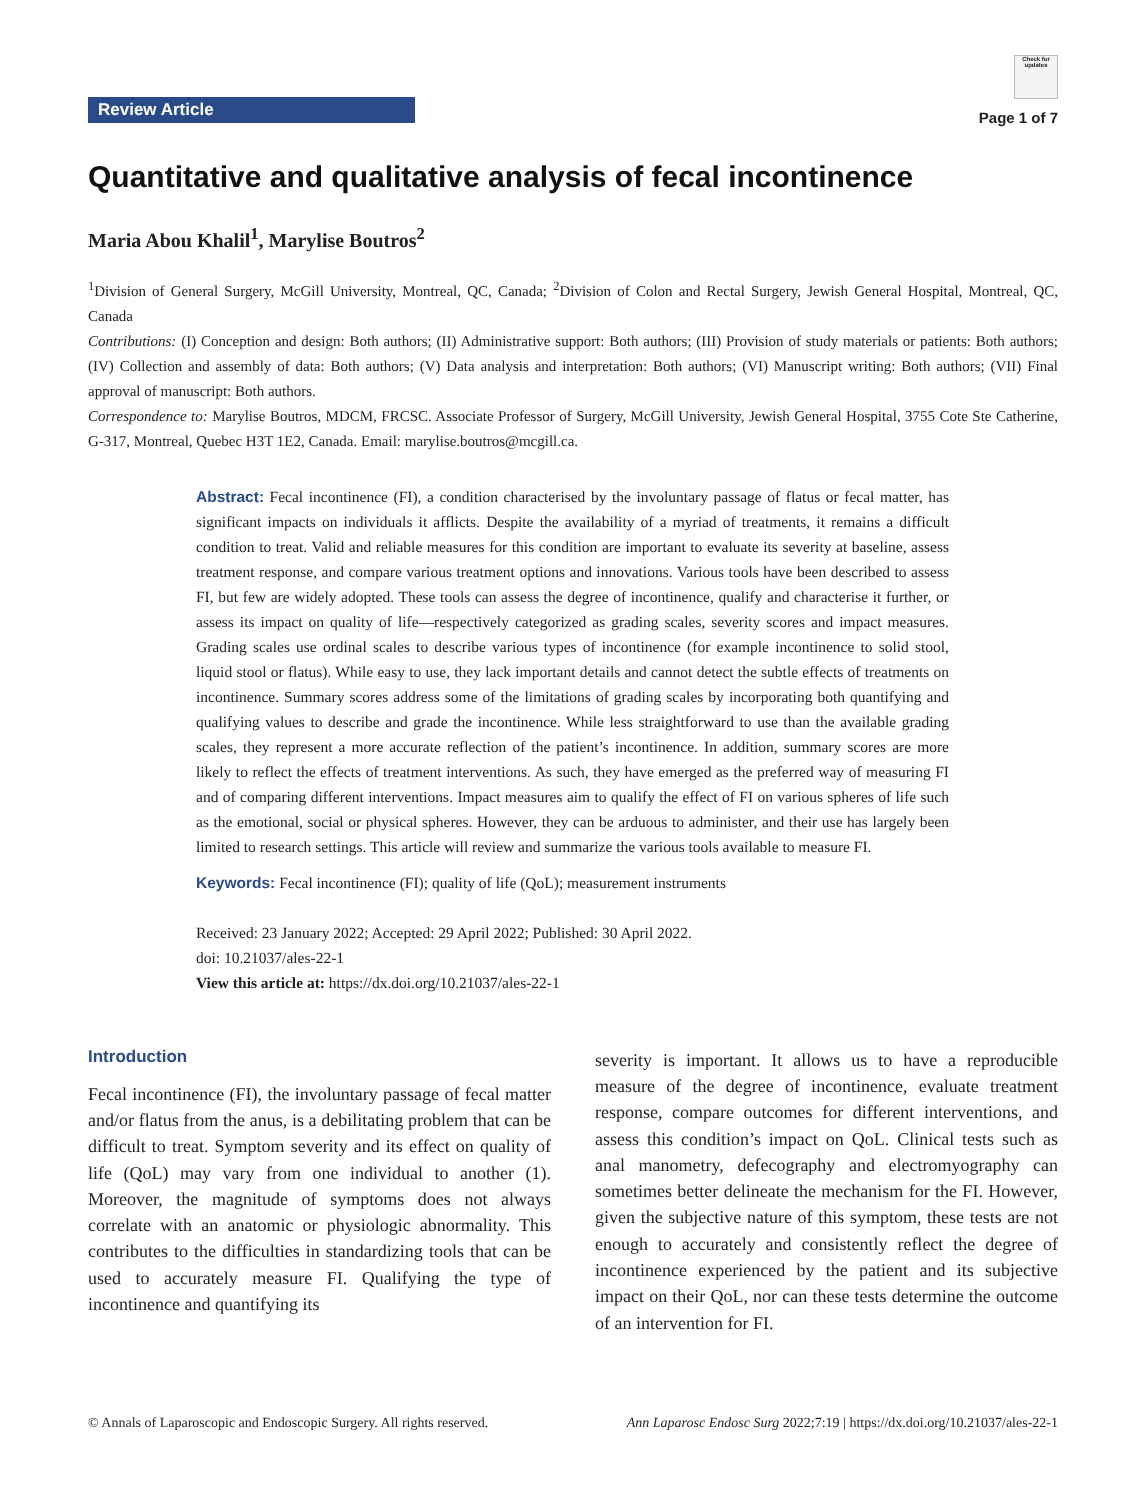Review Article
Check for updates
Page 1 of 7
Quantitative and qualitative analysis of fecal incontinence
Maria Abou Khalil<sup>1</sup>, Marylise Boutros<sup>2</sup>
<sup>1</sup> Division of General Surgery, McGill University, Montreal, QC, Canada; <sup>2</sup>Division of Colon and Rectal Surgery, Jewish General Hospital, Montreal, QC, Canada
Contributions: (I) Conception and design: Both authors; (II) Administrative support: Both authors; (III) Provision of study materials or patients: Both authors; (IV) Collection and assembly of data: Both authors; (V) Data analysis and interpretation: Both authors; (VI) Manuscript writing: Both authors; (VII) Final approval of manuscript: Both authors.
Correspondence to: Marylise Boutros, MDCM, FRCSC. Associate Professor of Surgery, McGill University, Jewish General Hospital, 3755 Cote Ste Catherine, G-317, Montreal, Quebec H3T 1E2, Canada. Email: marylise.boutros@mcgill.ca.
Abstract: Fecal incontinence (FI), a condition characterised by the involuntary passage of flatus or fecal matter, has significant impacts on individuals it afflicts. Despite the availability of a myriad of treatments, it remains a difficult condition to treat. Valid and reliable measures for this condition are important to evaluate its severity at baseline, assess treatment response, and compare various treatment options and innovations. Various tools have been described to assess FI, but few are widely adopted. These tools can assess the degree of incontinence, qualify and characterise it further, or assess its impact on quality of life—respectively categorized as grading scales, severity scores and impact measures. Grading scales use ordinal scales to describe various types of incontinence (for example incontinence to solid stool, liquid stool or flatus). While easy to use, they lack important details and cannot detect the subtle effects of treatments on incontinence. Summary scores address some of the limitations of grading scales by incorporating both quantifying and qualifying values to describe and grade the incontinence. While less straightforward to use than the available grading scales, they represent a more accurate reflection of the patient’s incontinence. In addition, summary scores are more likely to reflect the effects of treatment interventions. As such, they have emerged as the preferred way of measuring FI and of comparing different interventions. Impact measures aim to qualify the effect of FI on various spheres of life such as the emotional, social or physical spheres. However, they can be arduous to administer, and their use has largely been limited to research settings. This article will review and summarize the various tools available to measure FI.
Keywords: Fecal incontinence (FI); quality of life (QoL); measurement instruments
Received: 23 January 2022; Accepted: 29 April 2022; Published: 30 April 2022.
doi: 10.21037/ales-22-1
View this article at: https://dx.doi.org/10.21037/ales-22-1
Introduction
Fecal incontinence (FI), the involuntary passage of fecal matter and/or flatus from the anus, is a debilitating problem that can be difficult to treat. Symptom severity and its effect on quality of life (QoL) may vary from one individual to another (1). Moreover, the magnitude of symptoms does not always correlate with an anatomic or physiologic abnormality. This contributes to the difficulties in standardizing tools that can be used to accurately measure FI. Qualifying the type of incontinence and quantifying its
severity is important. It allows us to have a reproducible measure of the degree of incontinence, evaluate treatment response, compare outcomes for different interventions, and assess this condition’s impact on QoL. Clinical tests such as anal manometry, defecography and electromyography can sometimes better delineate the mechanism for the FI. However, given the subjective nature of this symptom, these tests are not enough to accurately and consistently reflect the degree of incontinence experienced by the patient and its subjective impact on their QoL, nor can these tests determine the outcome of an intervention for FI.
© Annals of Laparoscopic and Endoscopic Surgery. All rights reserved. Ann Laparosc Endosc Surg 2022;7:19 | https://dx.doi.org/10.21037/ales-22-1